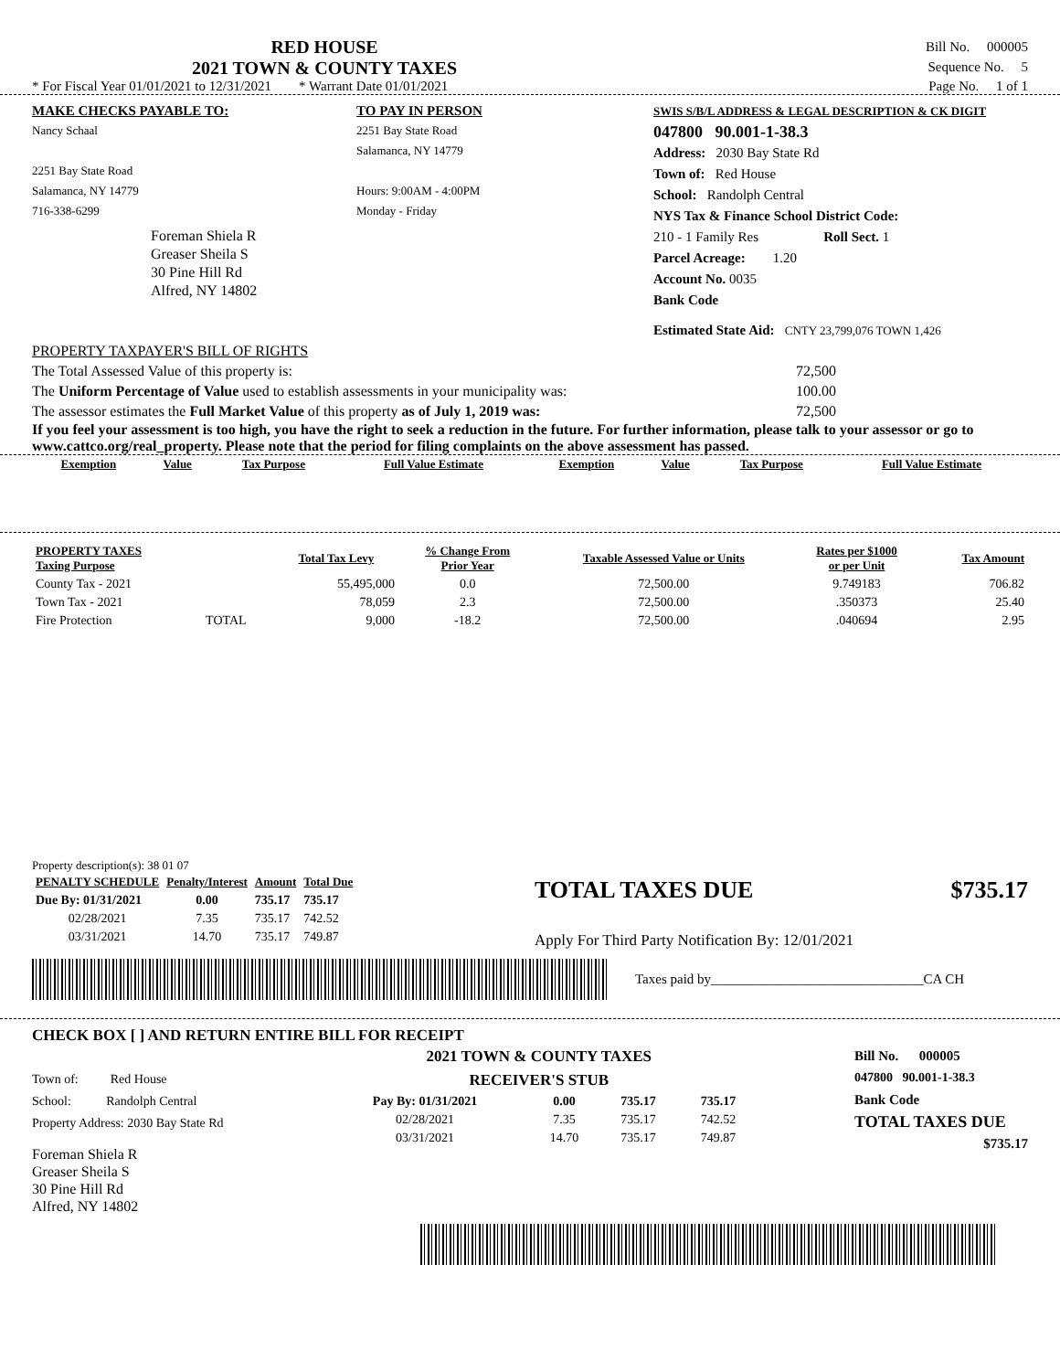RED HOUSE
2021 TOWN & COUNTY TAXES
Bill No. 000005
Sequence No. 5
* For Fiscal Year 01/01/2021 to 12/31/2021 * Warrant Date 01/01/2021 Page No. 1 of 1
MAKE CHECKS PAYABLE TO:
Nancy Schaal
2251 Bay State Road
Salamanca, NY 14779
716-338-6299
Foreman Shiela R
Greaser Sheila S
30 Pine Hill Rd
Alfred, NY 14802
TO PAY IN PERSON
2251 Bay State Road
Salamanca, NY 14779
Hours: 9:00AM - 4:00PM
Monday - Friday
SWIS S/B/L ADDRESS & LEGAL DESCRIPTION & CK DIGIT
047800 90.001-1-38.3
Address: 2030 Bay State Rd
Town of: Red House
School: Randolph Central
NYS Tax & Finance School District Code:
210 - 1 Family Res Roll Sect. 1
Parcel Acreage: 1.20
Account No. 0035
Bank Code
Estimated State Aid: CNTY 23,799,076 TOWN 1,426
PROPERTY TAXPAYER'S BILL OF RIGHTS
The Total Assessed Value of this property is: 72,500
The Uniform Percentage of Value used to establish assessments in your municipality was: 100.00
The assessor estimates the Full Market Value of this property as of July 1, 2019 was: 72,500
If you feel your assessment is too high, you have the right to seek a reduction in the future. For further information, please talk to your assessor or go to www.cattco.org/real_property. Please note that the period for filing complaints on the above assessment has passed.
| Exemption | Value | Tax Purpose | Full Value Estimate | Exemption | Value | Tax Purpose | Full Value Estimate |
| --- | --- | --- | --- | --- | --- | --- | --- |
| PROPERTY TAXES Taxing Purpose | | Total Tax Levy | % Change From Prior Year | Taxable Assessed Value or Units | Rates per $1000 or per Unit | Tax Amount |
| --- | --- | --- | --- | --- | --- | --- |
| County Tax - 2021 | | 55,495,000 | 0.0 | 72,500.00 | 9.749183 | 706.82 |
| Town Tax - 2021 | | 78,059 | 2.3 | 72,500.00 | .350373 | 25.40 |
| Fire Protection | TOTAL | 9,000 | -18.2 | 72,500.00 | .040694 | 2.95 |
Property description(s): 38 01 07
| PENALTY SCHEDULE | Penalty/Interest | Amount | Total Due |
| --- | --- | --- | --- |
| Due By: 01/31/2021 | 0.00 | 735.17 | 735.17 |
| 02/28/2021 | 7.35 | 735.17 | 742.52 |
| 03/31/2021 | 14.70 | 735.17 | 749.87 |
TOTAL TAXES DUE $735.17
Apply For Third Party Notification By: 12/01/2021
Taxes paid by_______________________________CA CH
CHECK BOX [ ] AND RETURN ENTIRE BILL FOR RECEIPT
Town of: Red House
School: Randolph Central
Property Address: 2030 Bay State Rd
Foreman Shiela R
Greaser Sheila S
30 Pine Hill Rd
Alfred, NY 14802
2021 TOWN & COUNTY TAXES
RECEIVER'S STUB
| Pay By: 01/31/2021 | 0.00 | 735.17 | 735.17 |
| 02/28/2021 | 7.35 | 735.17 | 742.52 |
| 03/31/2021 | 14.70 | 735.17 | 749.87 |
Bill No. 000005
047800 90.001-1-38.3
Bank Code
TOTAL TAXES DUE
$735.17